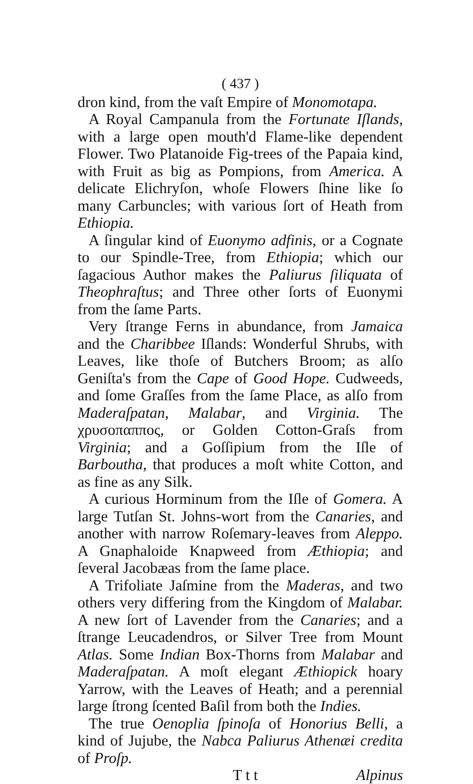( 437 )
dron kind, from the vaſt Empire of Monomotapa.
A Royal Campanula from the Fortunate Iſlands, with a large open mouth'd Flame-like dependent Flower. Two Platanoide Fig-trees of the Papaia kind, with Fruit as big as Pompions, from America. A delicate Elichryſon, whoſe Flowers ſhine like ſo many Carbuncles; with various ſort of Heath from Ethiopia.
A ſingular kind of Euonymo adfinis, or a Cognate to our Spindle-Tree, from Ethiopia; which our ſagacious Author makes the Paliurus ſiliquata of Theophraſtus; and Three other ſorts of Euonymi from the ſame Parts.
Very ſtrange Ferns in abundance, from Jamaica and the Charibbee Iſlands: Wonderful Shrubs, with Leaves, like thoſe of Butchers Broom; as alſo Geniſta's from the Cape of Good Hope. Cudweeds, and ſome Graſſes from the ſame Place, as alſo from Maderaſpatan, Malabar, and Virginia. The χρυσοπαππος, or Golden Cotton-Graſs from Virginia; and a Goſſipium from the Iſle of Barboutha, that produces a moſt white Cotton, and as fine as any Silk.
A curious Horminum from the Iſle of Gomera. A large Tutſan St. Johns-wort from the Canaries, and another with narrow Roſemary-leaves from Aleppo. A Gnaphaloide Knapweed from Æthiopia; and ſeveral Jacobæas from the ſame place.
A Trifoliate Jaſmine from the Maderas, and two others very differing from the Kingdom of Malabar. A new ſort of Lavender from the Canaries; and a ſtrange Leucadendros, or Silver Tree from Mount Atlas. Some Indian Box-Thorns from Malabar and Maderaſpatan. A moſt elegant Æthiopick hoary Yarrow, with the Leaves of Heath; and a perennial large ſtrong ſcented Baſil from both the Indies.
The true Oenoplia ſpinoſa of Honorius Belli, a kind of Jujube, the Nabca Paliurus Athenæi credita of Proſp.
T t t Alpinus